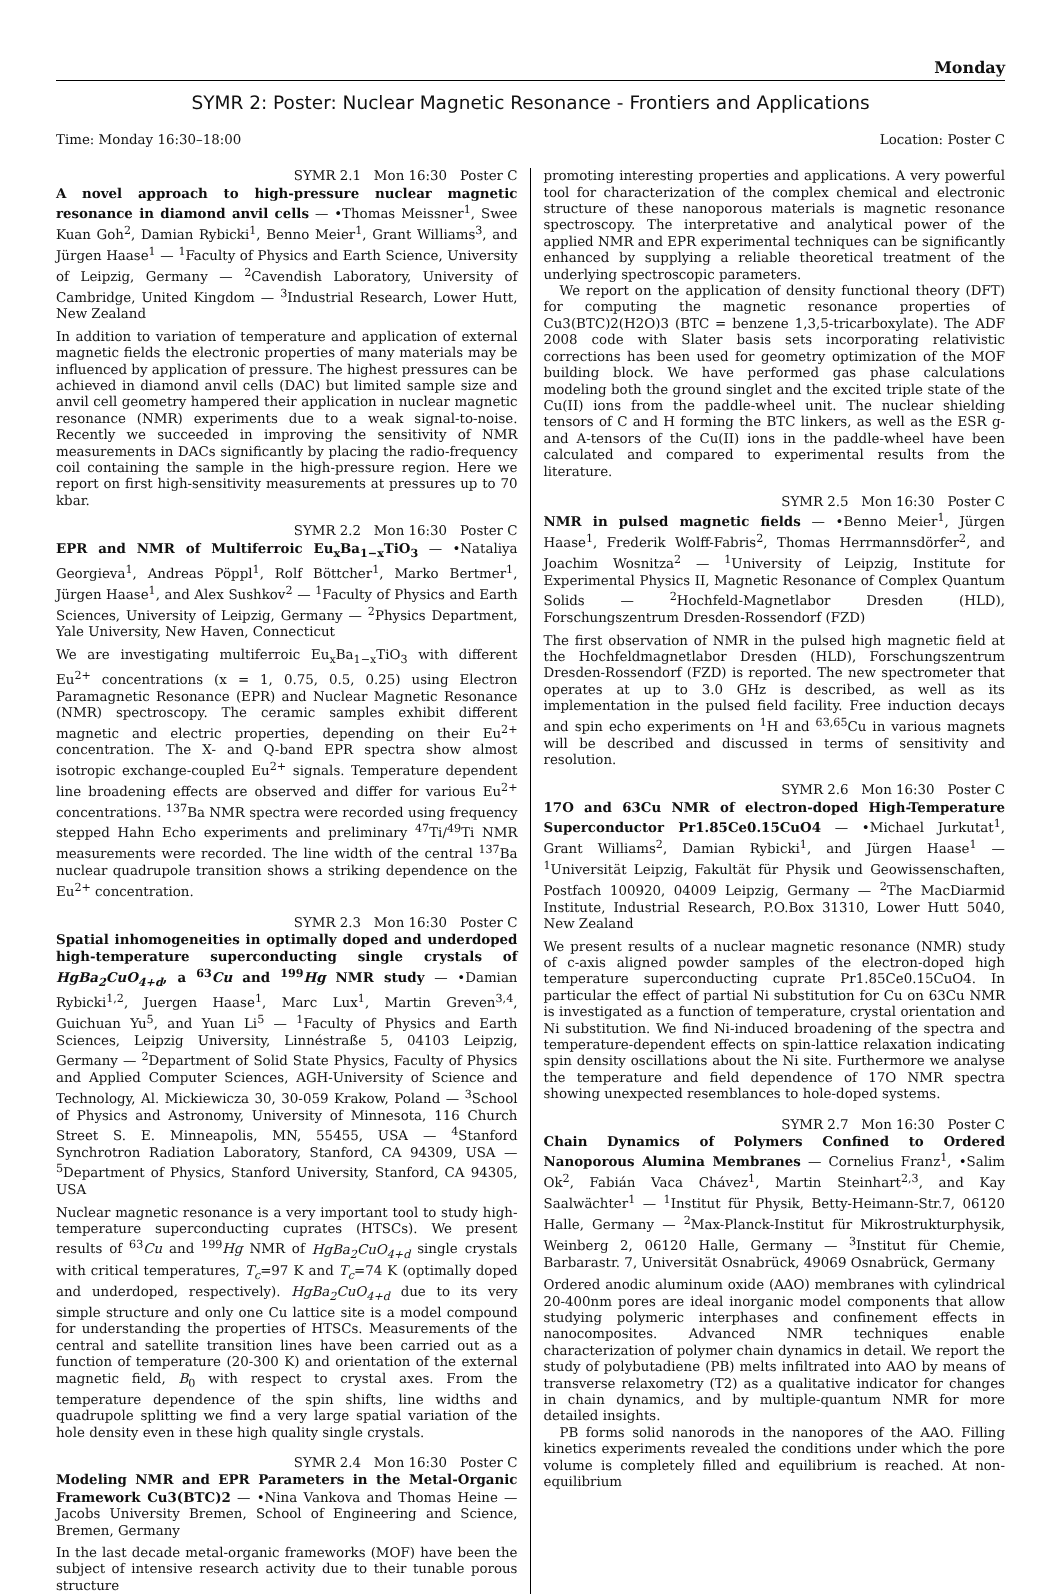Monday
SYMR 2: Poster: Nuclear Magnetic Resonance - Frontiers and Applications
Time: Monday 16:30–18:00 Location: Poster C
SYMR 2.1 Mon 16:30 Poster C
A novel approach to high-pressure nuclear magnetic resonance in diamond anvil cells — •Thomas Meissner<sup>1</sup>, Swee Kuan Goh<sup>2</sup>, Damian Rybicki<sup>1</sup>, Benno Meier<sup>1</sup>, Grant Williams<sup>3</sup>, and Jürgen Haase<sup>1</sup> — <sup>1</sup>Faculty of Physics and Earth Science, University of Leipzig, Germany — <sup>2</sup>Cavendish Laboratory, University of Cambridge, United Kingdom — <sup>3</sup>Industrial Research, Lower Hutt, New Zealand
In addition to variation of temperature and application of external magnetic fields the electronic properties of many materials may be influenced by application of pressure. The highest pressures can be achieved in diamond anvil cells (DAC) but limited sample size and anvil cell geometry hampered their application in nuclear magnetic resonance (NMR) experiments due to a weak signal-to-noise. Recently we succeeded in improving the sensitivity of NMR measurements in DACs significantly by placing the radio-frequency coil containing the sample in the high-pressure region. Here we report on first high-sensitivity measurements at pressures up to 70 kbar.
SYMR 2.2 Mon 16:30 Poster C
EPR and NMR of Multiferroic Eu<sub>x</sub>Ba<sub>1−x</sub>TiO<sub>3</sub> — •Nataliya Georgieva<sup>1</sup>, Andreas Pöppl<sup>1</sup>, Rolf Böttcher<sup>1</sup>, Marko Bertmer<sup>1</sup>, Jürgen Haase<sup>1</sup>, and Alex Sushkov<sup>2</sup> — <sup>1</sup>Faculty of Physics and Earth Sciences, University of Leipzig, Germany — <sup>2</sup>Physics Department, Yale University, New Haven, Connecticut
We are investigating multiferroic Eu<sub>x</sub>Ba<sub>1−x</sub>TiO<sub>3</sub> with different Eu<sup>2+</sup> concentrations (x = 1, 0.75, 0.5, 0.25) using Electron Paramagnetic Resonance (EPR) and Nuclear Magnetic Resonance (NMR) spectroscopy. The ceramic samples exhibit different magnetic and electric properties, depending on their Eu<sup>2+</sup> concentration. The X- and Q-band EPR spectra show almost isotropic exchange-coupled Eu<sup>2+</sup> signals. Temperature dependent line broadening effects are observed and differ for various Eu<sup>2+</sup> concentrations. <sup>137</sup>Ba NMR spectra were recorded using frequency stepped Hahn Echo experiments and preliminary <sup>47</sup>Ti/<sup>49</sup>Ti NMR measurements were recorded. The line width of the central <sup>137</sup>Ba nuclear quadrupole transition shows a striking dependence on the Eu<sup>2+</sup> concentration.
SYMR 2.3 Mon 16:30 Poster C
Spatial inhomogeneities in optimally doped and underdoped high-temperature superconducting single crystals of HgBa<sub>2</sub>CuO<sub>4+d</sub>, a <sup>63</sup>Cu and <sup>199</sup>Hg NMR study — •Damian Rybicki<sup>1,2</sup>, Juergen Haase<sup>1</sup>, Marc Lux<sup>1</sup>, Martin Greven<sup>3,4</sup>, Guichuan Yu<sup>5</sup>, and Yuan Li<sup>5</sup> — <sup>1</sup>Faculty of Physics and Earth Sciences, Leipzig University, Linnéstraße 5, 04103 Leipzig, Germany — <sup>2</sup>Department of Solid State Physics, Faculty of Physics and Applied Computer Sciences, AGH-University of Science and Technology, Al. Mickiewicza 30, 30-059 Krakow, Poland — <sup>3</sup>School of Physics and Astronomy, University of Minnesota, 116 Church Street S. E. Minneapolis, MN, 55455, USA — <sup>4</sup>Stanford Synchrotron Radiation Laboratory, Stanford, CA 94309, USA — <sup>5</sup>Department of Physics, Stanford University, Stanford, CA 94305, USA
Nuclear magnetic resonance is a very important tool to study high-temperature superconducting cuprates (HTSCs). We present results of <sup>63</sup>Cu and <sup>199</sup>Hg NMR of HgBa<sub>2</sub>CuO<sub>4+d</sub> single crystals with critical temperatures, T<sub>c</sub>=97 K and T<sub>c</sub>=74 K (optimally doped and underdoped, respectively). HgBa<sub>2</sub>CuO<sub>4+d</sub> due to its very simple structure and only one Cu lattice site is a model compound for understanding the properties of HTSCs. Measurements of the central and satellite transition lines have been carried out as a function of temperature (20-300 K) and orientation of the external magnetic field, B<sub>0</sub> with respect to crystal axes. From the temperature dependence of the spin shifts, line widths and quadrupole splitting we find a very large spatial variation of the hole density even in these high quality single crystals.
SYMR 2.4 Mon 16:30 Poster C
Modeling NMR and EPR Parameters in the Metal-Organic Framework Cu3(BTC)2 — •Nina Vankova and Thomas Heine — Jacobs University Bremen, School of Engineering and Science, Bremen, Germany
In the last decade metal-organic frameworks (MOF) have been the subject of intensive research activity due to their tunable porous structure
promoting interesting properties and applications. A very powerful tool for characterization of the complex chemical and electronic structure of these nanoporous materials is magnetic resonance spectroscopy. The interpretative and analytical power of the applied NMR and EPR experimental techniques can be significantly enhanced by supplying a reliable theoretical treatment of the underlying spectroscopic parameters.
We report on the application of density functional theory (DFT) for computing the magnetic resonance properties of Cu3(BTC)2(H2O)3 (BTC = benzene 1,3,5-tricarboxylate). The ADF 2008 code with Slater basis sets incorporating relativistic corrections has been used for geometry optimization of the MOF building block. We have performed gas phase calculations modeling both the ground singlet and the excited triple state of the Cu(II) ions from the paddle-wheel unit. The nuclear shielding tensors of C and H forming the BTC linkers, as well as the ESR g- and A-tensors of the Cu(II) ions in the paddle-wheel have been calculated and compared to experimental results from the literature.
SYMR 2.5 Mon 16:30 Poster C
NMR in pulsed magnetic fields — •Benno Meier<sup>1</sup>, Jürgen Haase<sup>1</sup>, Frederik Wolff-Fabris<sup>2</sup>, Thomas Herrmannsdörfer<sup>2</sup>, and Joachim Wosnitza<sup>2</sup> — <sup>1</sup>University of Leipzig, Institute for Experimental Physics II, Magnetic Resonance of Complex Quantum Solids — <sup>2</sup>Hochfeld-Magnetlabor Dresden (HLD), Forschungszentrum Dresden-Rossendorf (FZD)
The first observation of NMR in the pulsed high magnetic field at the Hochfeldmagnetlabor Dresden (HLD), Forschungszentrum Dresden-Rossendorf (FZD) is reported. The new spectrometer that operates at up to 3.0 GHz is described, as well as its implementation in the pulsed field facility. Free induction decays and spin echo experiments on <sup>1</sup>H and <sup>63,65</sup>Cu in various magnets will be described and discussed in terms of sensitivity and resolution.
SYMR 2.6 Mon 16:30 Poster C
17O and 63Cu NMR of electron-doped High-Temperature Superconductor Pr1.85Ce0.15CuO4 — •Michael Jurkutat<sup>1</sup>, Grant Williams<sup>2</sup>, Damian Rybicki<sup>1</sup>, and Jürgen Haase<sup>1</sup> — <sup>1</sup>Universität Leipzig, Fakultät für Physik und Geowissenschaften, Postfach 100920, 04009 Leipzig, Germany — <sup>2</sup>The MacDiarmid Institute, Industrial Research, P.O.Box 31310, Lower Hutt 5040, New Zealand
We present results of a nuclear magnetic resonance (NMR) study of c-axis aligned powder samples of the electron-doped high temperature superconducting cuprate Pr1.85Ce0.15CuO4. In particular the effect of partial Ni substitution for Cu on 63Cu NMR is investigated as a function of temperature, crystal orientation and Ni substitution. We find Ni-induced broadening of the spectra and temperature-dependent effects on spin-lattice relaxation indicating spin density oscillations about the Ni site. Furthermore we analyse the temperature and field dependence of 17O NMR spectra showing unexpected resemblances to hole-doped systems.
SYMR 2.7 Mon 16:30 Poster C
Chain Dynamics of Polymers Confined to Ordered Nanoporous Alumina Membranes — Cornelius Franz<sup>1</sup>, •Salim Ok<sup>2</sup>, Fabián Vaca Chávez<sup>1</sup>, Martin Steinhart<sup>2,3</sup>, and Kay Saalwächter<sup>1</sup> — <sup>1</sup>Institut für Physik, Betty-Heimann-Str.7, 06120 Halle, Germany — <sup>2</sup>Max-Planck-Institut für Mikrostrukturphysik, Weinberg 2, 06120 Halle, Germany — <sup>3</sup>Institut für Chemie, Barbarastr. 7, Universität Osnabrück, 49069 Osnabrück, Germany
Ordered anodic aluminum oxide (AAO) membranes with cylindrical 20-400nm pores are ideal inorganic model components that allow studying polymeric interphases and confinement effects in nanocomposites. Advanced NMR techniques enable characterization of polymer chain dynamics in detail. We report the study of polybutadiene (PB) melts infiltrated into AAO by means of transverse relaxometry (T2) as a qualitative indicator for changes in chain dynamics, and by multiple-quantum NMR for more detailed insights.
PB forms solid nanorods in the nanopores of the AAO. Filling kinetics experiments revealed the conditions under which the pore volume is completely filled and equilibrium is reached. At non-equilibrium